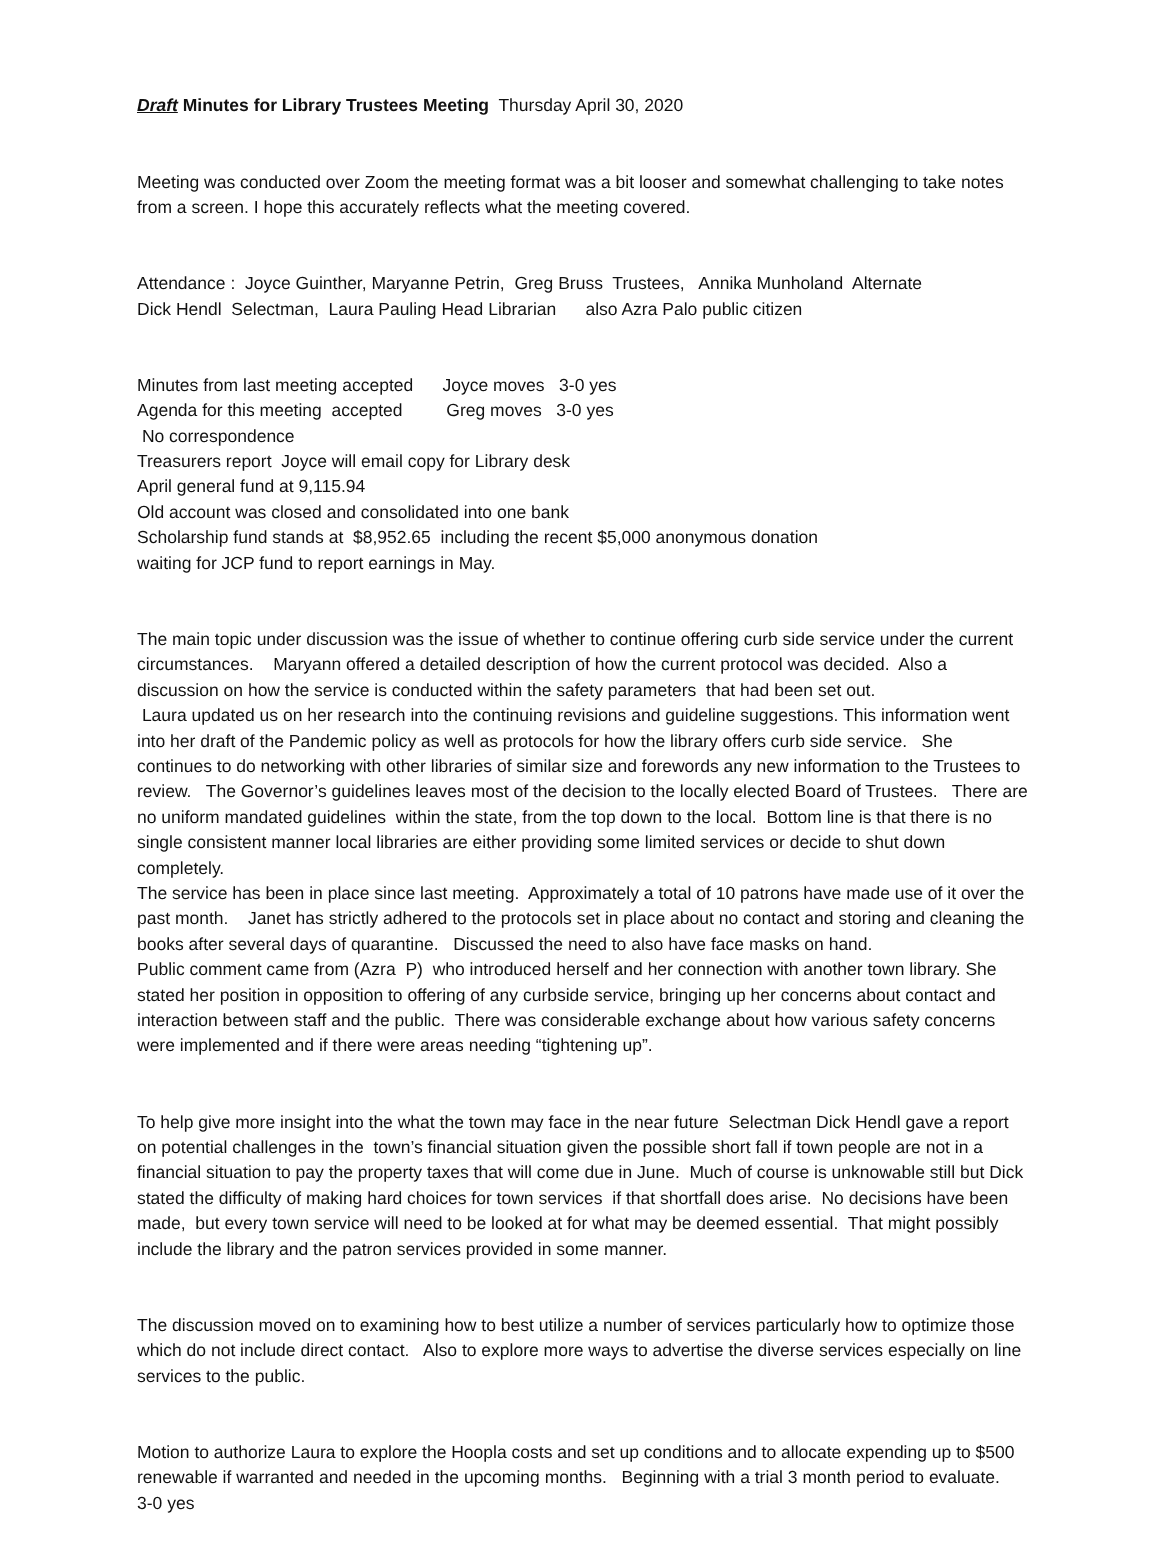Draft Minutes for Library Trustees Meeting Thursday April 30, 2020
Meeting was conducted over Zoom the meeting format was a bit looser and somewhat challenging to take notes from a screen. I hope this accurately reflects what the meeting covered.
Attendance : Joyce Guinther, Maryanne Petrin, Greg Bruss Trustees, Annika Munholand Alternate Dick Hendl Selectman, Laura Pauling Head Librarian also Azra Palo public citizen
Minutes from last meeting accepted Joyce moves 3-0 yes Agenda for this meeting accepted Greg moves 3-0 yes No correspondence Treasurers report Joyce will email copy for Library desk April general fund at 9,115.94 Old account was closed and consolidated into one bank Scholarship fund stands at $8,952.65 including the recent $5,000 anonymous donation waiting for JCP fund to report earnings in May.
The main topic under discussion was the issue of whether to continue offering curb side service under the current circumstances. Maryann offered a detailed description of how the current protocol was decided. Also a discussion on how the service is conducted within the safety parameters that had been set out. Laura updated us on her research into the continuing revisions and guideline suggestions. This information went into her draft of the Pandemic policy as well as protocols for how the library offers curb side service. She continues to do networking with other libraries of similar size and forewords any new information to the Trustees to review. The Governor’s guidelines leaves most of the decision to the locally elected Board of Trustees. There are no uniform mandated guidelines within the state, from the top down to the local. Bottom line is that there is no single consistent manner local libraries are either providing some limited services or decide to shut down completely. The service has been in place since last meeting. Approximately a total of 10 patrons have made use of it over the past month. Janet has strictly adhered to the protocols set in place about no contact and storing and cleaning the books after several days of quarantine. Discussed the need to also have face masks on hand. Public comment came from (Azra P) who introduced herself and her connection with another town library. She stated her position in opposition to offering of any curbside service, bringing up her concerns about contact and interaction between staff and the public. There was considerable exchange about how various safety concerns were implemented and if there were areas needing “tightening up”.
To help give more insight into the what the town may face in the near future Selectman Dick Hendl gave a report on potential challenges in the town’s financial situation given the possible short fall if town people are not in a financial situation to pay the property taxes that will come due in June. Much of course is unknowable still but Dick stated the difficulty of making hard choices for town services if that shortfall does arise. No decisions have been made, but every town service will need to be looked at for what may be deemed essential. That might possibly include the library and the patron services provided in some manner.
The discussion moved on to examining how to best utilize a number of services particularly how to optimize those which do not include direct contact. Also to explore more ways to advertise the diverse services especially on line services to the public.
Motion to authorize Laura to explore the Hoopla costs and set up conditions and to allocate expending up to $500 renewable if warranted and needed in the upcoming months. Beginning with a trial 3 month period to evaluate. 3-0 yes